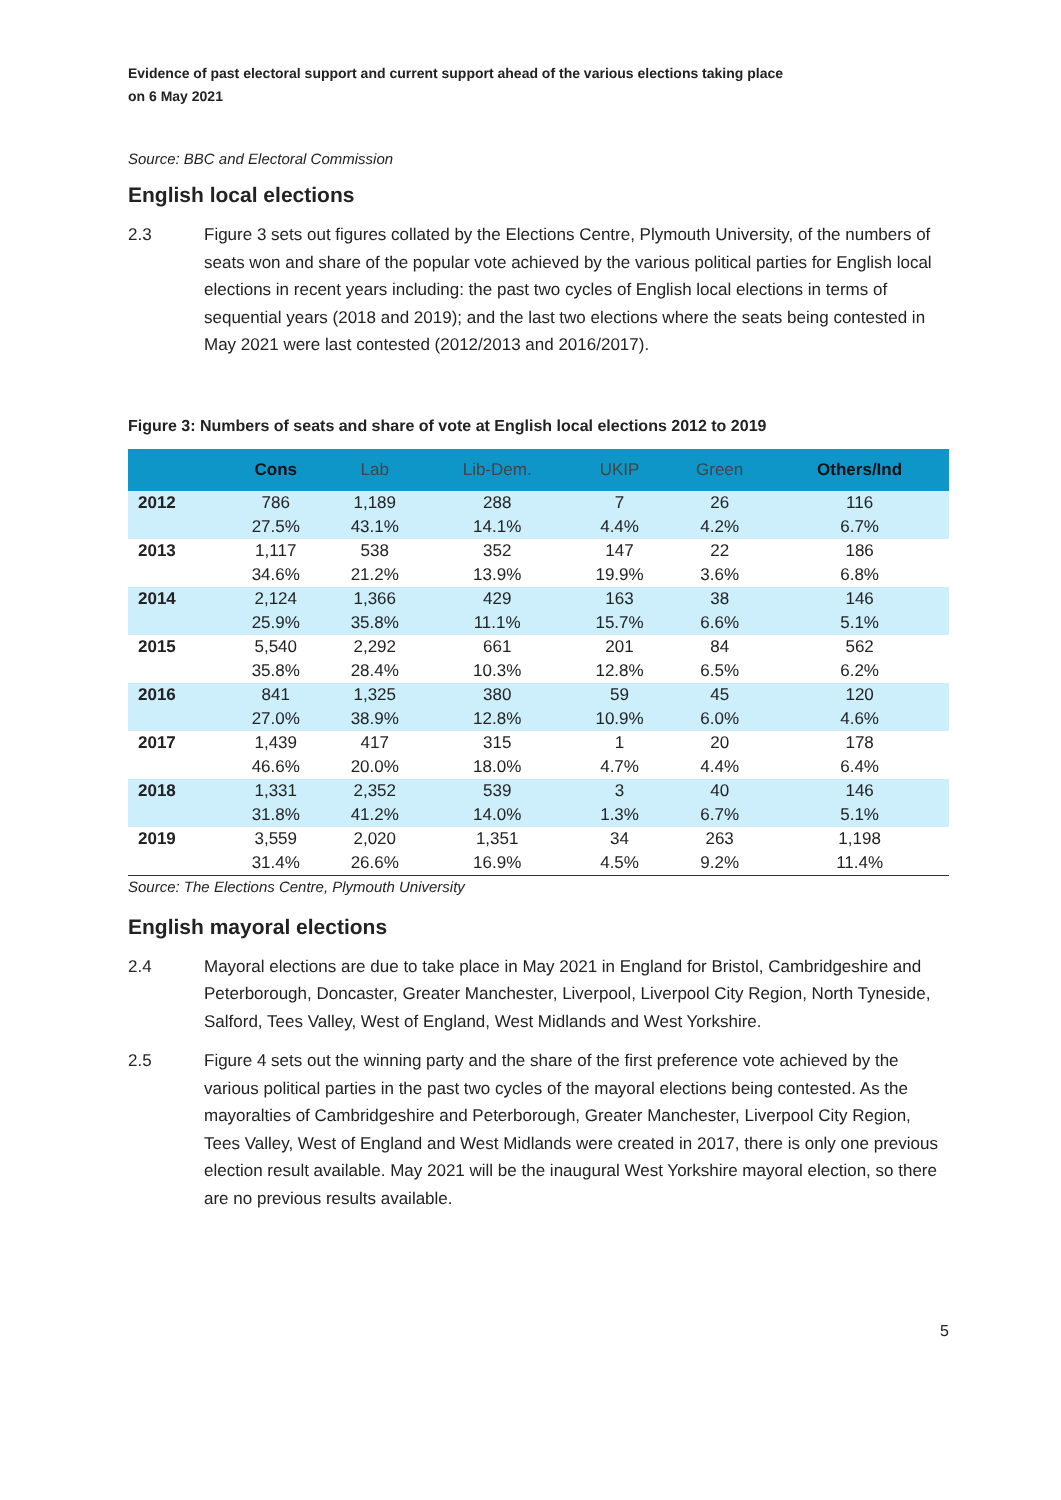Evidence of past electoral support and current support ahead of the various elections taking place
on 6 May 2021
Source: BBC and Electoral Commission
English local elections
2.3 Figure 3 sets out figures collated by the Elections Centre, Plymouth University, of the numbers of seats won and share of the popular vote achieved by the various political parties for English local elections in recent years including: the past two cycles of English local elections in terms of sequential years (2018 and 2019); and the last two elections where the seats being contested in May 2021 were last contested (2012/2013 and 2016/2017).
Figure 3: Numbers of seats and share of vote at English local elections 2012 to 2019
| | Cons | Lab | Lib-Dem. | UKIP | Green | Others/Ind |
| --- | --- | --- | --- | --- | --- | --- |
| 2012 | 786 27.5% | 1,189 43.1% | 288 14.1% | 7 4.4% | 26 4.2% | 116 6.7% |
| 2013 | 1,117 34.6% | 538 21.2% | 352 13.9% | 147 19.9% | 22 3.6% | 186 6.8% |
| 2014 | 2,124 25.9% | 1,366 35.8% | 429 11.1% | 163 15.7% | 38 6.6% | 146 5.1% |
| 2015 | 5,540 35.8% | 2,292 28.4% | 661 10.3% | 201 12.8% | 84 6.5% | 562 6.2% |
| 2016 | 841 27.0% | 1,325 38.9% | 380 12.8% | 59 10.9% | 45 6.0% | 120 4.6% |
| 2017 | 1,439 46.6% | 417 20.0% | 315 18.0% | 1 4.7% | 20 4.4% | 178 6.4% |
| 2018 | 1,331 31.8% | 2,352 41.2% | 539 14.0% | 3 1.3% | 40 6.7% | 146 5.1% |
| 2019 | 3,559 31.4% | 2,020 26.6% | 1,351 16.9% | 34 4.5% | 263 9.2% | 1,198 11.4% |
Source: The Elections Centre, Plymouth University
English mayoral elections
2.4 Mayoral elections are due to take place in May 2021 in England for Bristol, Cambridgeshire and Peterborough, Doncaster, Greater Manchester, Liverpool, Liverpool City Region, North Tyneside, Salford, Tees Valley, West of England, West Midlands and West Yorkshire.
2.5 Figure 4 sets out the winning party and the share of the first preference vote achieved by the various political parties in the past two cycles of the mayoral elections being contested. As the mayoralties of Cambridgeshire and Peterborough, Greater Manchester, Liverpool City Region, Tees Valley, West of England and West Midlands were created in 2017, there is only one previous election result available. May 2021 will be the inaugural West Yorkshire mayoral election, so there are no previous results available.
5